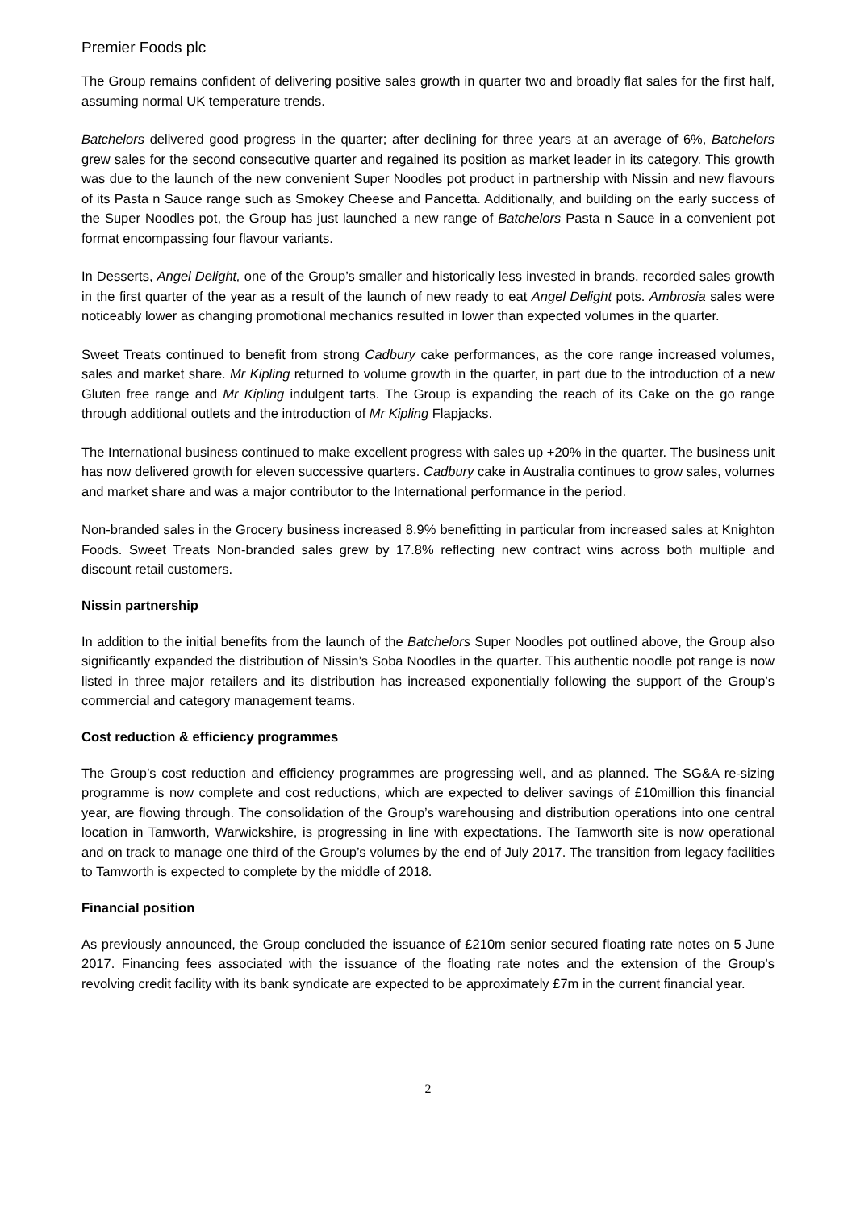Premier Foods plc
The Group remains confident of delivering positive sales growth in quarter two and broadly flat sales for the first half, assuming normal UK temperature trends.
Batchelors delivered good progress in the quarter; after declining for three years at an average of 6%, Batchelors grew sales for the second consecutive quarter and regained its position as market leader in its category. This growth was due to the launch of the new convenient Super Noodles pot product in partnership with Nissin and new flavours of its Pasta n Sauce range such as Smokey Cheese and Pancetta. Additionally, and building on the early success of the Super Noodles pot, the Group has just launched a new range of Batchelors Pasta n Sauce in a convenient pot format encompassing four flavour variants.
In Desserts, Angel Delight, one of the Group’s smaller and historically less invested in brands, recorded sales growth in the first quarter of the year as a result of the launch of new ready to eat Angel Delight pots. Ambrosia sales were noticeably lower as changing promotional mechanics resulted in lower than expected volumes in the quarter.
Sweet Treats continued to benefit from strong Cadbury cake performances, as the core range increased volumes, sales and market share. Mr Kipling returned to volume growth in the quarter, in part due to the introduction of a new Gluten free range and Mr Kipling indulgent tarts. The Group is expanding the reach of its Cake on the go range through additional outlets and the introduction of Mr Kipling Flapjacks.
The International business continued to make excellent progress with sales up +20% in the quarter. The business unit has now delivered growth for eleven successive quarters. Cadbury cake in Australia continues to grow sales, volumes and market share and was a major contributor to the International performance in the period.
Non-branded sales in the Grocery business increased 8.9% benefitting in particular from increased sales at Knighton Foods. Sweet Treats Non-branded sales grew by 17.8% reflecting new contract wins across both multiple and discount retail customers.
Nissin partnership
In addition to the initial benefits from the launch of the Batchelors Super Noodles pot outlined above, the Group also significantly expanded the distribution of Nissin’s Soba Noodles in the quarter. This authentic noodle pot range is now listed in three major retailers and its distribution has increased exponentially following the support of the Group’s commercial and category management teams.
Cost reduction & efficiency programmes
The Group’s cost reduction and efficiency programmes are progressing well, and as planned. The SG&A re-sizing programme is now complete and cost reductions, which are expected to deliver savings of £10million this financial year, are flowing through. The consolidation of the Group’s warehousing and distribution operations into one central location in Tamworth, Warwickshire, is progressing in line with expectations. The Tamworth site is now operational and on track to manage one third of the Group’s volumes by the end of July 2017. The transition from legacy facilities to Tamworth is expected to complete by the middle of 2018.
Financial position
As previously announced, the Group concluded the issuance of £210m senior secured floating rate notes on 5 June 2017. Financing fees associated with the issuance of the floating rate notes and the extension of the Group’s revolving credit facility with its bank syndicate are expected to be approximately £7m in the current financial year.
2